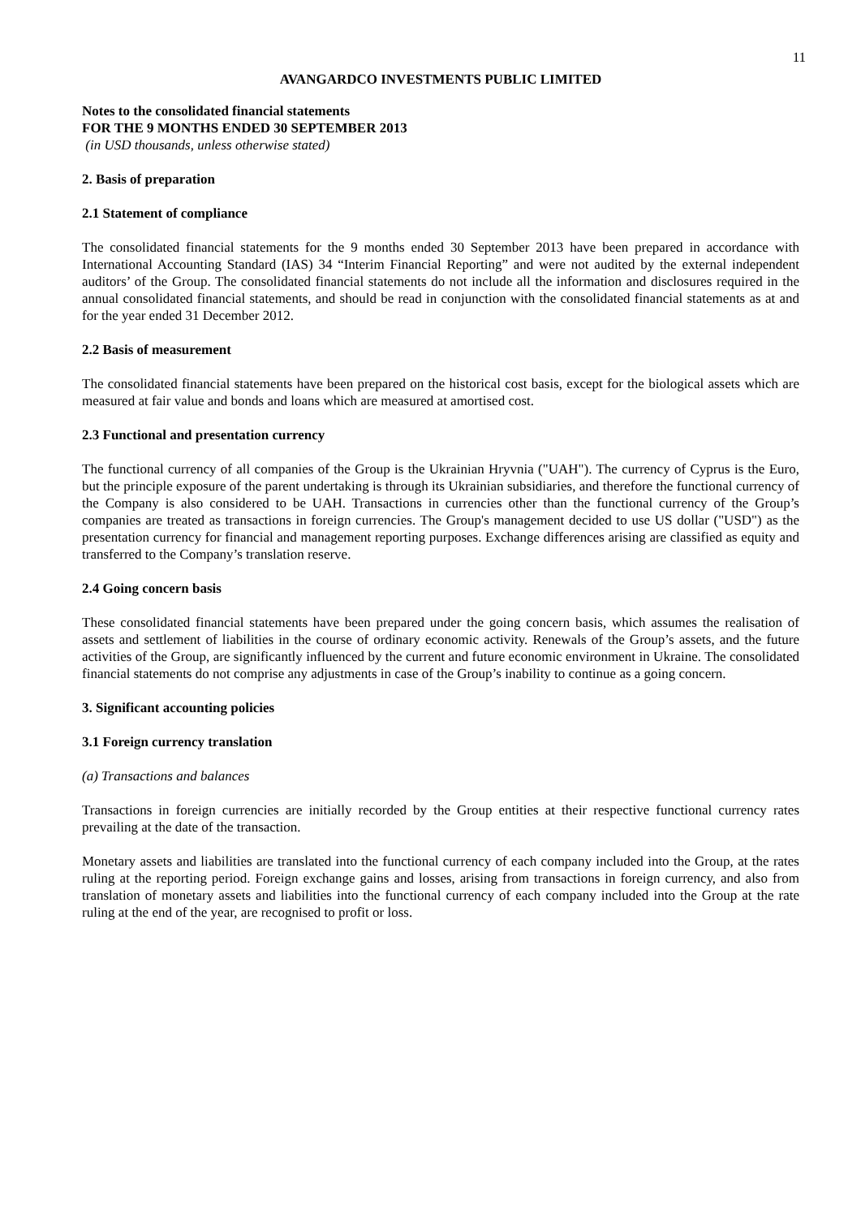11
AVANGARDCO INVESTMENTS PUBLIC LIMITED
Notes to the consolidated financial statements
FOR THE 9 MONTHS ENDED 30 SEPTEMBER 2013
(in USD thousands, unless otherwise stated)
2. Basis of preparation
2.1 Statement of compliance
The consolidated financial statements for the 9 months ended 30 September 2013 have been prepared in accordance with International Accounting Standard (IAS) 34 “Interim Financial Reporting” and were not audited by the external independent auditors’ of the Group. The consolidated financial statements do not include all the information and disclosures required in the annual consolidated financial statements, and should be read in conjunction with the consolidated financial statements as at and for the year ended 31 December 2012.
2.2 Basis of measurement
The consolidated financial statements have been prepared on the historical cost basis, except for the biological assets which are measured at fair value and bonds and loans which are measured at amortised cost.
2.3 Functional and presentation currency
The functional currency of all companies of the Group is the Ukrainian Hryvnia ("UAH"). The currency of Cyprus is the Euro, but the principle exposure of the parent undertaking is through its Ukrainian subsidiaries, and therefore the functional currency of the Company is also considered to be UAH. Transactions in currencies other than the functional currency of the Group’s companies are treated as transactions in foreign currencies. The Group's management decided to use US dollar ("USD") as the presentation currency for financial and management reporting purposes. Exchange differences arising are classified as equity and transferred to the Company’s translation reserve.
2.4 Going concern basis
These consolidated financial statements have been prepared under the going concern basis, which assumes the realisation of assets and settlement of liabilities in the course of ordinary economic activity. Renewals of the Group’s assets, and the future activities of the Group, are significantly influenced by the current and future economic environment in Ukraine. The consolidated financial statements do not comprise any adjustments in case of the Group’s inability to continue as a going concern.
3. Significant accounting policies
3.1 Foreign currency translation
(a) Transactions and balances
Transactions in foreign currencies are initially recorded by the Group entities at their respective functional currency rates prevailing at the date of the transaction.
Monetary assets and liabilities are translated into the functional currency of each company included into the Group, at the rates ruling at the reporting period. Foreign exchange gains and losses, arising from transactions in foreign currency, and also from translation of monetary assets and liabilities into the functional currency of each company included into the Group at the rate ruling at the end of the year, are recognised to profit or loss.